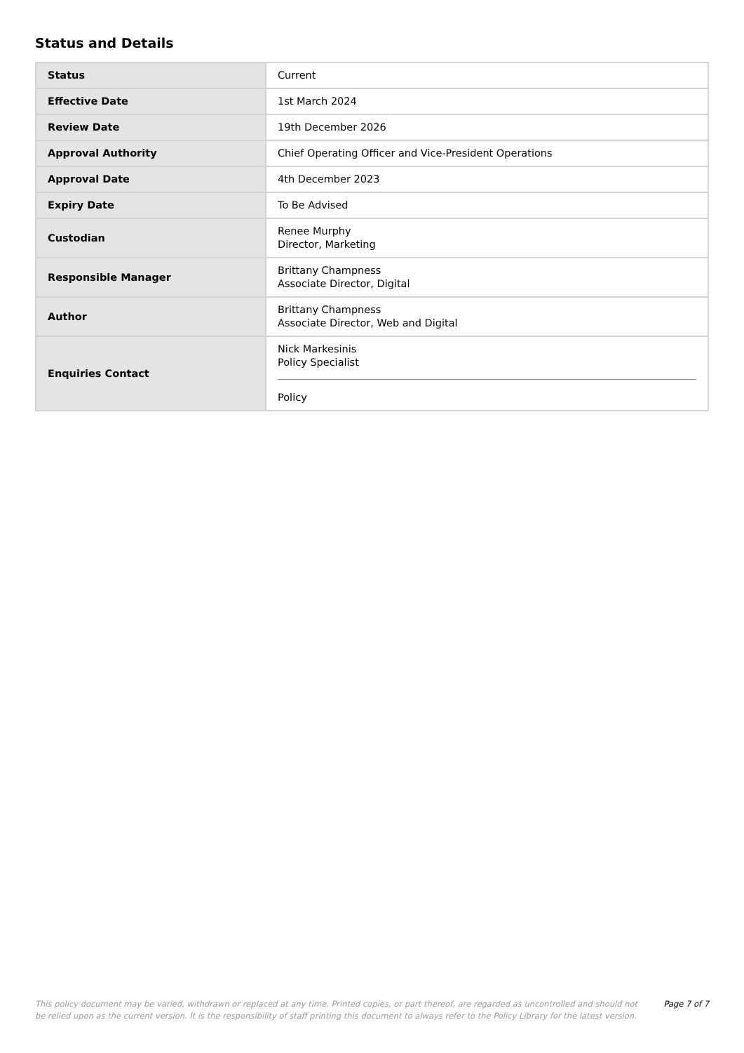Status and Details
| Status | Current |
| Effective Date | 1st March 2024 |
| Review Date | 19th December 2026 |
| Approval Authority | Chief Operating Officer and Vice-President Operations |
| Approval Date | 4th December 2023 |
| Expiry Date | To Be Advised |
| Custodian | Renee Murphy Director, Marketing |
| Responsible Manager | Brittany Champness Associate Director, Digital |
| Author | Brittany Champness Associate Director, Web and Digital |
| Enquiries Contact | Nick Markesinis Policy Specialist Policy |
This policy document may be varied, withdrawn or replaced at any time. Printed copies, or part thereof, are regarded as uncontrolled and should not be relied upon as the current version. It is the responsibility of staff printing this document to always refer to the Policy Library for the latest version.
Page 7 of 7